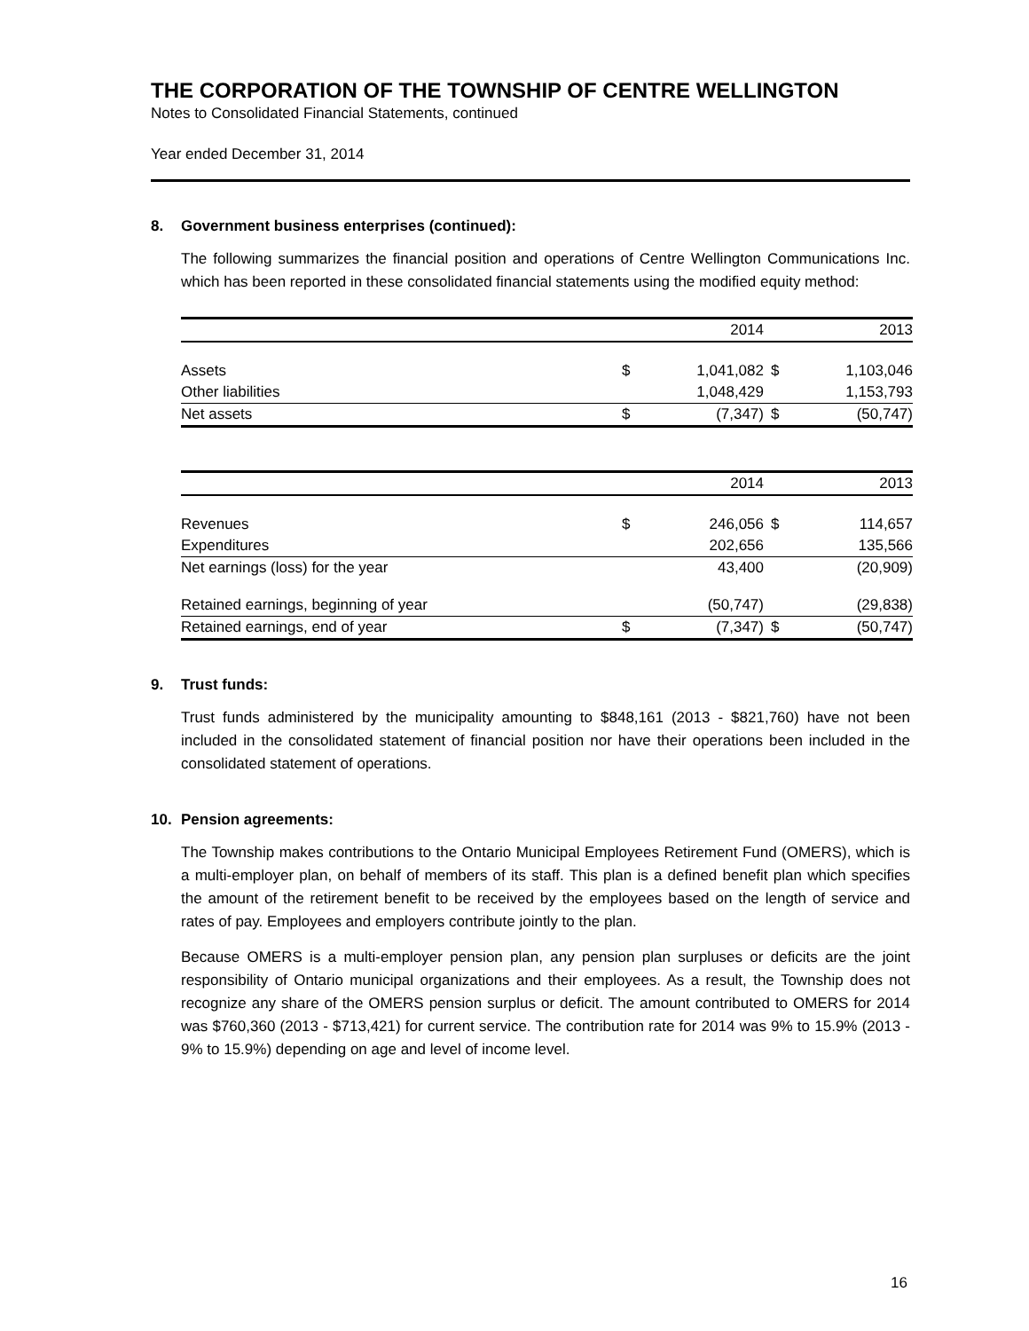THE CORPORATION OF THE TOWNSHIP OF CENTRE WELLINGTON
Notes to Consolidated Financial Statements, continued
Year ended December 31, 2014
8. Government business enterprises (continued):
The following summarizes the financial position and operations of Centre Wellington Communications Inc. which has been reported in these consolidated financial statements using the modified equity method:
| | | 2014 | | 2013 |
| --- | --- | --- | --- | --- |
| Assets | $ | 1,041,082 | $ | 1,103,046 |
| Other liabilities | | 1,048,429 | | 1,153,793 |
| Net assets | $ | (7,347) | $ | (50,747) |
| | | 2014 | | 2013 |
| --- | --- | --- | --- | --- |
| Revenues | $ | 246,056 | $ | 114,657 |
| Expenditures | | 202,656 | | 135,566 |
| Net earnings (loss) for the year | | 43,400 | | (20,909) |
| Retained earnings, beginning of year | | (50,747) | | (29,838) |
| Retained earnings, end of year | $ | (7,347) | $ | (50,747) |
9. Trust funds:
Trust funds administered by the municipality amounting to $848,161 (2013 - $821,760) have not been included in the consolidated statement of financial position nor have their operations been included in the consolidated statement of operations.
10. Pension agreements:
The Township makes contributions to the Ontario Municipal Employees Retirement Fund (OMERS), which is a multi-employer plan, on behalf of members of its staff. This plan is a defined benefit plan which specifies the amount of the retirement benefit to be received by the employees based on the length of service and rates of pay. Employees and employers contribute jointly to the plan.
Because OMERS is a multi-employer pension plan, any pension plan surpluses or deficits are the joint responsibility of Ontario municipal organizations and their employees. As a result, the Township does not recognize any share of the OMERS pension surplus or deficit. The amount contributed to OMERS for 2014 was $760,360 (2013 - $713,421) for current service. The contribution rate for 2014 was 9% to 15.9% (2013 - 9% to 15.9%) depending on age and level of income level.
16